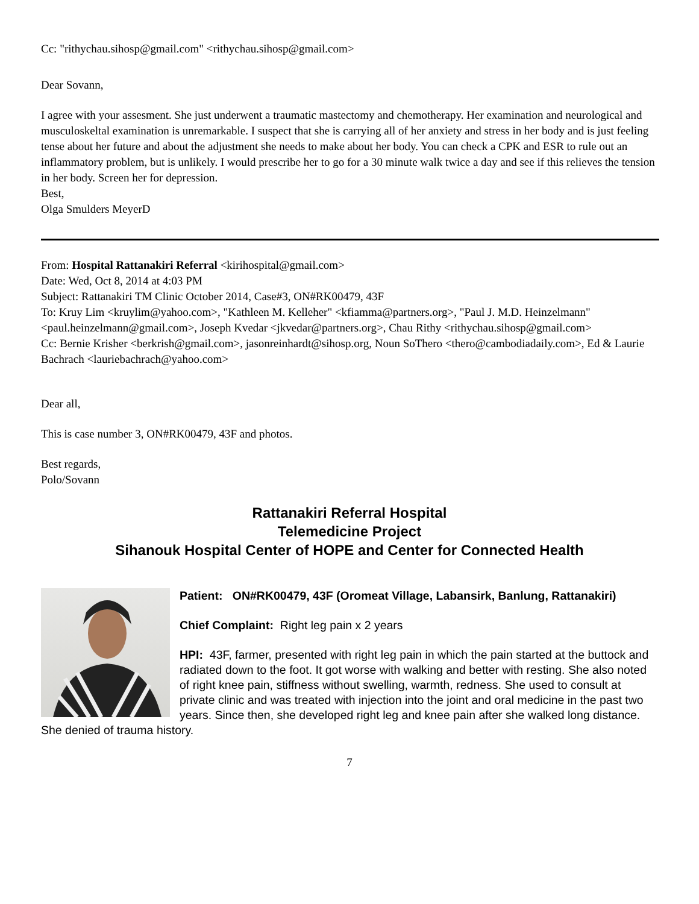Cc: "rithychau.sihosp@gmail.com" <rithychau.sihosp@gmail.com>
Dear Sovann,
I agree with your assesment. She just underwent a traumatic mastectomy and chemotherapy. Her examination and neurological and musculoskeltal examination is unremarkable. I suspect that she is carrying all of her anxiety and stress in her body and is just feeling tense about her future and about the adjustment she needs to make about her body. You can check a CPK and ESR to rule out an inflammatory problem, but is unlikely. I would prescribe her to go for a 30 minute walk twice a day and see if this relieves the tension in her body. Screen her for depression.
Best,
Olga Smulders MeyerD
From: Hospital Rattanakiri Referral <kirihospital@gmail.com>
Date: Wed, Oct 8, 2014 at 4:03 PM
Subject: Rattanakiri TM Clinic October 2014, Case#3, ON#RK00479, 43F
To: Kruy Lim <kruylim@yahoo.com>, "Kathleen M. Kelleher" <kfiamma@partners.org>, "Paul J. M.D. Heinzelmann" <paul.heinzelmann@gmail.com>, Joseph Kvedar <jkvedar@partners.org>, Chau Rithy <rithychau.sihosp@gmail.com>
Cc: Bernie Krisher <berkrish@gmail.com>, jasonreinhardt@sihosp.org, Noun SoThero <thero@cambodiadaily.com>, Ed & Laurie Bachrach <lauriebachrach@yahoo.com>
Dear all,
This is case number 3, ON#RK00479, 43F and photos.
Best regards,
Polo/Sovann
Rattanakiri Referral Hospital
Telemedicine Project
Sihanouk Hospital Center of HOPE and Center for Connected Health
Patient: ON#RK00479, 43F (Oromeat Village, Labansirk, Banlung, Rattanakiri)
Chief Complaint: Right leg pain x 2 years
HPI: 43F, farmer, presented with right leg pain in which the pain started at the buttock and radiated down to the foot. It got worse with walking and better with resting. She also noted of right knee pain, stiffness without swelling, warmth, redness. She used to consult at private clinic and was treated with injection into the joint and oral medicine in the past two years. Since then, she developed right leg and knee pain after she walked long distance. She denied of trauma history.
7